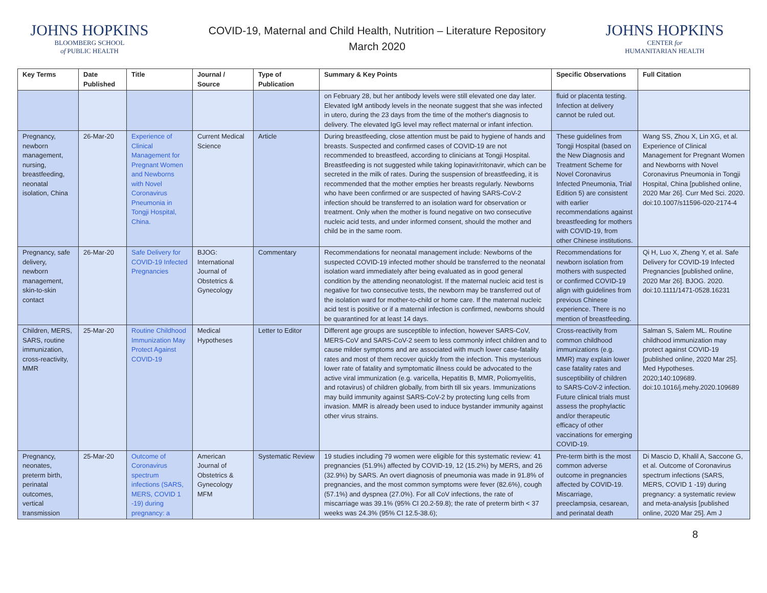JOHNS HOPKINS
BLOOMBERG SCHOOL
of PUBLIC HEALTH
COVID-19, Maternal and Child Health, Nutrition – Literature Repository
March 2020
JOHNS HOPKINS
CENTER for
HUMANITARIAN HEALTH
| Key Terms | Date Published | Title | Journal / Source | Type of Publication | Summary & Key Points | Specific Observations | Full Citation |
| --- | --- | --- | --- | --- | --- | --- | --- |
| | | | | | on February 28, but her antibody levels were still elevated one day later. Elevated IgM antibody levels in the neonate suggest that she was infected in utero, during the 23 days from the time of the mother's diagnosis to delivery. The elevated IgG level may reflect maternal or infant infection. | fluid or placenta testing. Infection at delivery cannot be ruled out. | |
| Pregnancy, newborn management, nursing, breastfeeding, neonatal isolation, China | 26-Mar-20 | Experience of Clinical Management for Pregnant Women and Newborns with Novel Coronavirus Pneumonia in Tongji Hospital, China. | Current Medical Science | Article | During breastfeeding, close attention must be paid to hygiene of hands and breasts. Suspected and confirmed cases of COVID-19 are not recommended to breastfeed, according to clinicians at Tongji Hospital. Breastfeeding is not suggested while taking lopinavir/ritonavir, which can be secreted in the milk of rates. During the suspension of breastfeeding, it is recommended that the mother empties her breasts regularly. Newborns who have been confirmed or are suspected of having SARS-CoV-2 infection should be transferred to an isolation ward for observation or treatment. Only when the mother is found negative on two consecutive nucleic acid tests, and under informed consent, should the mother and child be in the same room. | These guidelines from Tongji Hospital (based on the New Diagnosis and Treatment Scheme for Novel Coronavirus Infected Pneumonia, Trial Edition 5) are consistent with earlier recommendations against breastfeeding for mothers with COVID-19, from other Chinese institutions. | Wang SS, Zhou X, Lin XG, et al. Experience of Clinical Management for Pregnant Women and Newborns with Novel Coronavirus Pneumonia in Tongji Hospital, China [published online, 2020 Mar 26]. Curr Med Sci. 2020. doi:10.1007/s11596-020-2174-4 |
| Pregnancy, safe delivery, newborn management, skin-to-skin contact | 26-Mar-20 | Safe Delivery for COVID-19 Infected Pregnancies | BJOG: International Journal of Obstetrics & Gynecology | Commentary | Recommendations for neonatal management include: Newborns of the suspected COVID-19 infected mother should be transferred to the neonatal isolation ward immediately after being evaluated as in good general condition by the attending neonatologist. If the maternal nucleic acid test is negative for two consecutive tests, the newborn may be transferred out of the isolation ward for mother-to-child or home care. If the maternal nucleic acid test is positive or if a maternal infection is confirmed, newborns should be quarantined for at least 14 days. | Recommendations for newborn isolation from mothers with suspected or confirmed COVID-19 align with guidelines from previous Chinese experience. There is no mention of breastfeeding. | Qi H, Luo X, Zheng Y, et al. Safe Delivery for COVID-19 Infected Pregnancies [published online, 2020 Mar 26]. BJOG. 2020. doi:10.1111/1471-0528.16231 |
| Children, MERS, SARS, routine immunization, cross-reactivity, MMR | 25-Mar-20 | Routine Childhood Immunization May Protect Against COVID-19 | Medical Hypotheses | Letter to Editor | Different age groups are susceptible to infection, however SARS-CoV, MERS-CoV and SARS-CoV-2 seem to less commonly infect children and to cause milder symptoms and are associated with much lower case-fatality rates and most of them recover quickly from the infection. This mysterious lower rate of fatality and symptomatic illness could be advocated to the active viral immunization (e.g. varicella, Hepatitis B, MMR, Poliomyelitis, and rotavirus) of children globally, from birth till six years. Immunizations may build immunity against SARS-CoV-2 by protecting lung cells from invasion. MMR is already been used to induce bystander immunity against other virus strains. | Cross-reactivity from common childhood immunizations (e.g. MMR) may explain lower case fatality rates and susceptibility of children to SARS-CoV-2 infection. Future clinical trials must assess the prophylactic and/or therapeutic efficacy of other vaccinations for emerging COVID-19. | Salman S, Salem ML. Routine childhood immunization may protect against COVID-19 [published online, 2020 Mar 25]. Med Hypotheses. 2020;140:109689. doi:10.1016/j.mehy.2020.109689 |
| Pregnancy, neonates, preterm birth, perinatal outcomes, vertical transmission | 25-Mar-20 | Outcome of Coronavirus spectrum infections (SARS, MERS, COVID 1 -19) during pregnancy: a | American Journal of Obstetrics & Gynecology MFM | Systematic Review | 19 studies including 79 women were eligible for this systematic review: 41 pregnancies (51.9%) affected by COVID-19, 12 (15.2%) by MERS, and 26 (32.9%) by SARS. An overt diagnosis of pneumonia was made in 91.8% of pregnancies, and the most common symptoms were fever (82.6%), cough (57.1%) and dyspnea (27.0%). For all CoV infections, the rate of miscarriage was 39.1% (95% CI 20.2-59.8); the rate of preterm birth < 37 weeks was 24.3% (95% CI 12.5-38.6); | Pre-term birth is the most common adverse outcome in pregnancies affected by COVID-19. Miscarriage, preeclampsia, cesarean, and perinatal death | Di Mascio D, Khalil A, Saccone G, et al. Outcome of Coronavirus spectrum infections (SARS, MERS, COVID 1 -19) during pregnancy: a systematic review and meta-analysis [published online, 2020 Mar 25]. Am J |
8